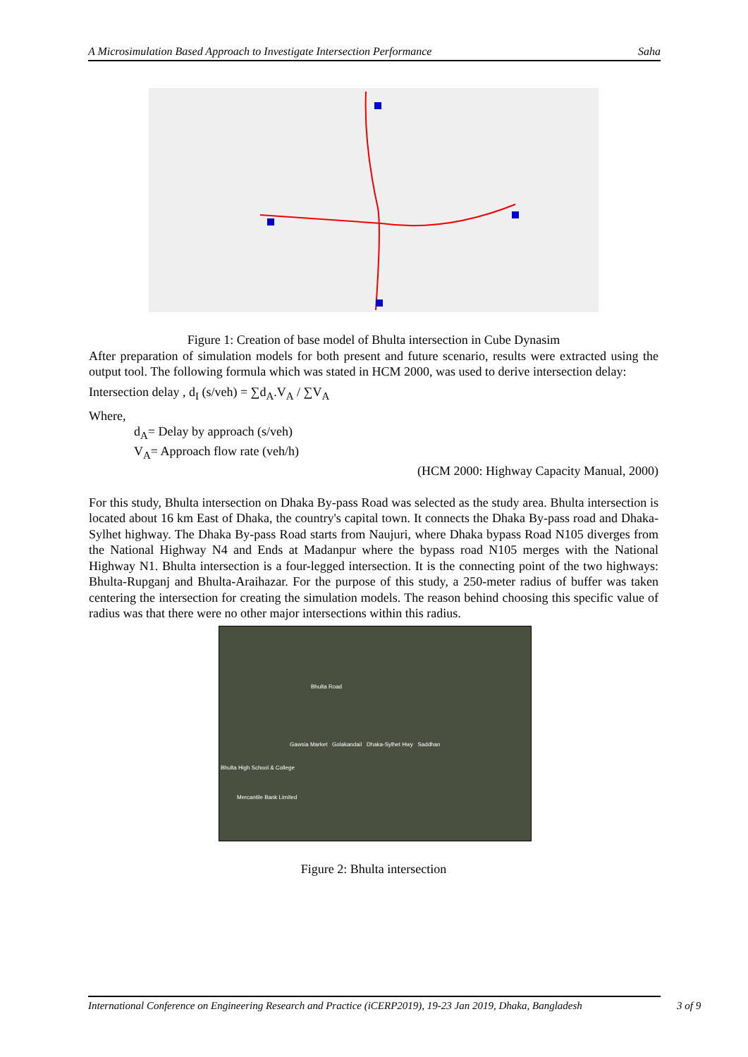A Microsimulation Based Approach to Investigate Intersection Performance Saha
Figure 1: Creation of base model of Bhulta intersection in Cube Dynasim
After preparation of simulation models for both present and future scenario, results were extracted using the output tool. The following formula which was stated in HCM 2000, was used to derive intersection delay:
Intersection delay , d<sub>I</sub> (s/veh) = ∑d<sub>A</sub>.V<sub>A</sub> / ∑V<sub>A</sub>
Where,
d<sub>A</sub>= Delay by approach (s/veh)
V<sub>A</sub>= Approach flow rate (veh/h)
(HCM 2000: Highway Capacity Manual, 2000)
For this study, Bhulta intersection on Dhaka By-pass Road was selected as the study area. Bhulta intersection is located about 16 km East of Dhaka, the country's capital town. It connects the Dhaka By-pass road and Dhaka-Sylhet highway. The Dhaka By-pass Road starts from Naujuri, where Dhaka bypass Road N105 diverges from the National Highway N4 and Ends at Madanpur where the bypass road N105 merges with the National Highway N1. Bhulta intersection is a four-legged intersection. It is the connecting point of the two highways: Bhulta-Rupganj and Bhulta-Araihazar. For the purpose of this study, a 250-meter radius of buffer was taken centering the intersection for creating the simulation models. The reason behind choosing this specific value of radius was that there were no other major intersections within this radius.
Bhulta Road
Gawsia Market Golakandail Dhaka-Sylhet Hwy Saddhan
Bhulta High School & College
Mercantile Bank Limited
Figure 2: Bhulta intersection
International Conference on Engineering Research and Practice (iCERP2019), 19-23 Jan 2019, Dhaka, Bangladesh 3 of 9